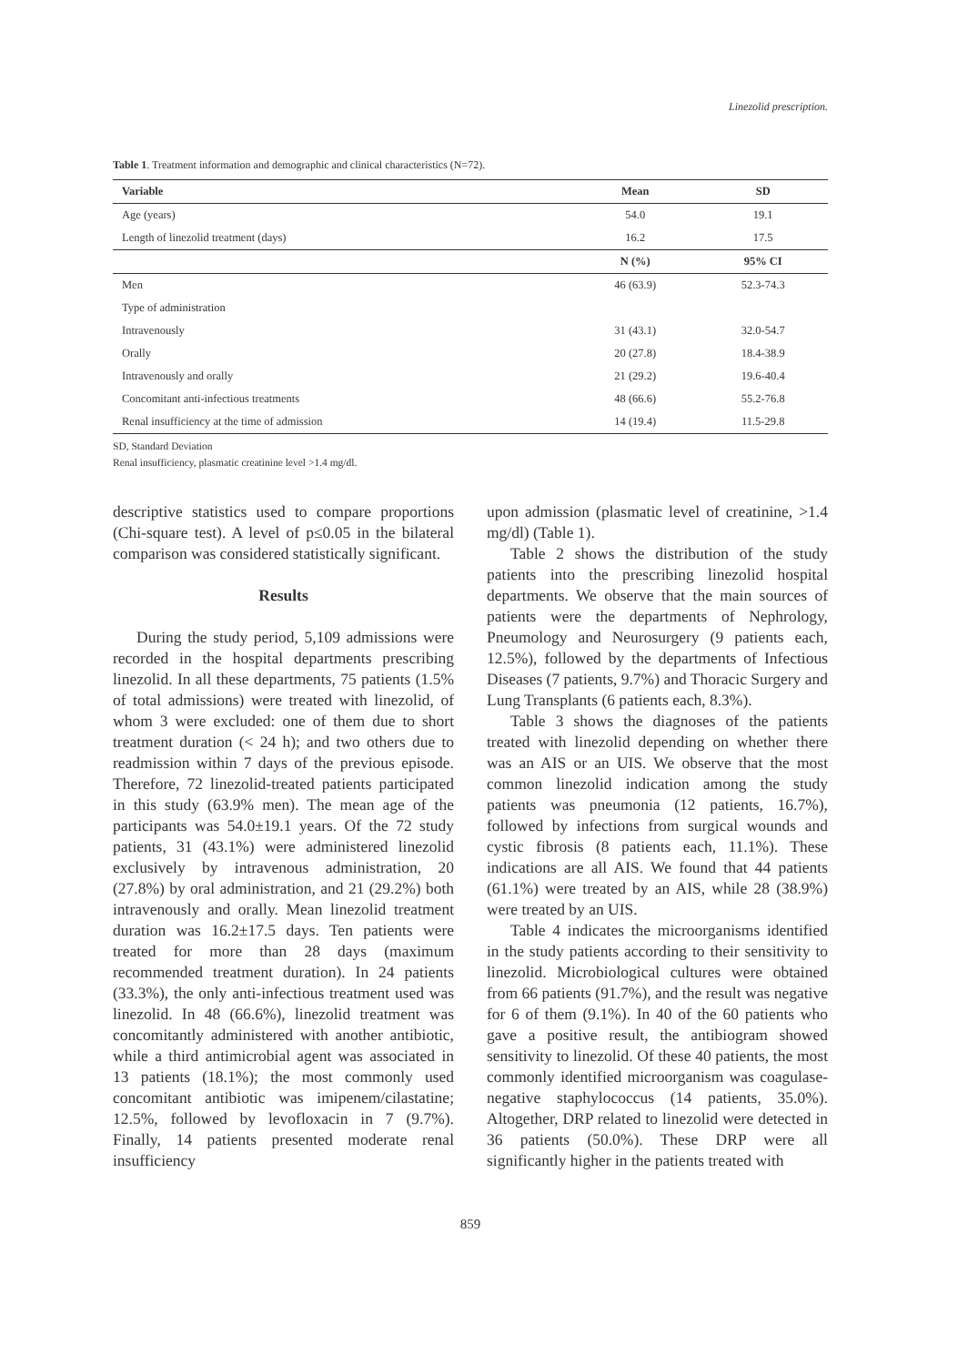Linezolid prescription.
Table 1. Treatment information and demographic and clinical characteristics (N=72).
| Variable | Mean | SD |
| --- | --- | --- |
| Age (years) | 54.0 | 19.1 |
| Length of linezolid treatment (days) | 16.2 | 17.5 |
| | N (%) | 95% CI |
| Men | 46 (63.9) | 52.3-74.3 |
| Type of administration | | |
| Intravenously | 31 (43.1) | 32.0-54.7 |
| Orally | 20 (27.8) | 18.4-38.9 |
| Intravenously and orally | 21 (29.2) | 19.6-40.4 |
| Concomitant anti-infectious treatments | 48 (66.6) | 55.2-76.8 |
| Renal insufficiency at the time of admission | 14 (19.4) | 11.5-29.8 |
SD, Standard Deviation
Renal insufficiency, plasmatic creatinine level >1.4 mg/dl.
descriptive statistics used to compare proportions (Chi-square test). A level of p≤0.05 in the bilateral comparison was considered statistically significant.
Results
During the study period, 5,109 admissions were recorded in the hospital departments prescribing linezolid. In all these departments, 75 patients (1.5% of total admissions) were treated with linezolid, of whom 3 were excluded: one of them due to short treatment duration (< 24 h); and two others due to readmission within 7 days of the previous episode. Therefore, 72 linezolid-treated patients participated in this study (63.9% men). The mean age of the participants was 54.0±19.1 years. Of the 72 study patients, 31 (43.1%) were administered linezolid exclusively by intravenous administration, 20 (27.8%) by oral administration, and 21 (29.2%) both intravenously and orally. Mean linezolid treatment duration was 16.2±17.5 days. Ten patients were treated for more than 28 days (maximum recommended treatment duration). In 24 patients (33.3%), the only anti-infectious treatment used was linezolid. In 48 (66.6%), linezolid treatment was concomitantly administered with another antibiotic, while a third antimicrobial agent was associated in 13 patients (18.1%); the most commonly used concomitant antibiotic was imipenem/cilastatine; 12.5%, followed by levofloxacin in 7 (9.7%). Finally, 14 patients presented moderate renal insufficiency
upon admission (plasmatic level of creatinine, >1.4 mg/dl) (Table 1).
Table 2 shows the distribution of the study patients into the prescribing linezolid hospital departments. We observe that the main sources of patients were the departments of Nephrology, Pneumology and Neurosurgery (9 patients each, 12.5%), followed by the departments of Infectious Diseases (7 patients, 9.7%) and Thoracic Surgery and Lung Transplants (6 patients each, 8.3%).
Table 3 shows the diagnoses of the patients treated with linezolid depending on whether there was an AIS or an UIS. We observe that the most common linezolid indication among the study patients was pneumonia (12 patients, 16.7%), followed by infections from surgical wounds and cystic fibrosis (8 patients each, 11.1%). These indications are all AIS. We found that 44 patients (61.1%) were treated by an AIS, while 28 (38.9%) were treated by an UIS.
Table 4 indicates the microorganisms identified in the study patients according to their sensitivity to linezolid. Microbiological cultures were obtained from 66 patients (91.7%), and the result was negative for 6 of them (9.1%). In 40 of the 60 patients who gave a positive result, the antibiogram showed sensitivity to linezolid. Of these 40 patients, the most commonly identified microorganism was coagulase-negative staphylococcus (14 patients, 35.0%). Altogether, DRP related to linezolid were detected in 36 patients (50.0%). These DRP were all significantly higher in the patients treated with
859